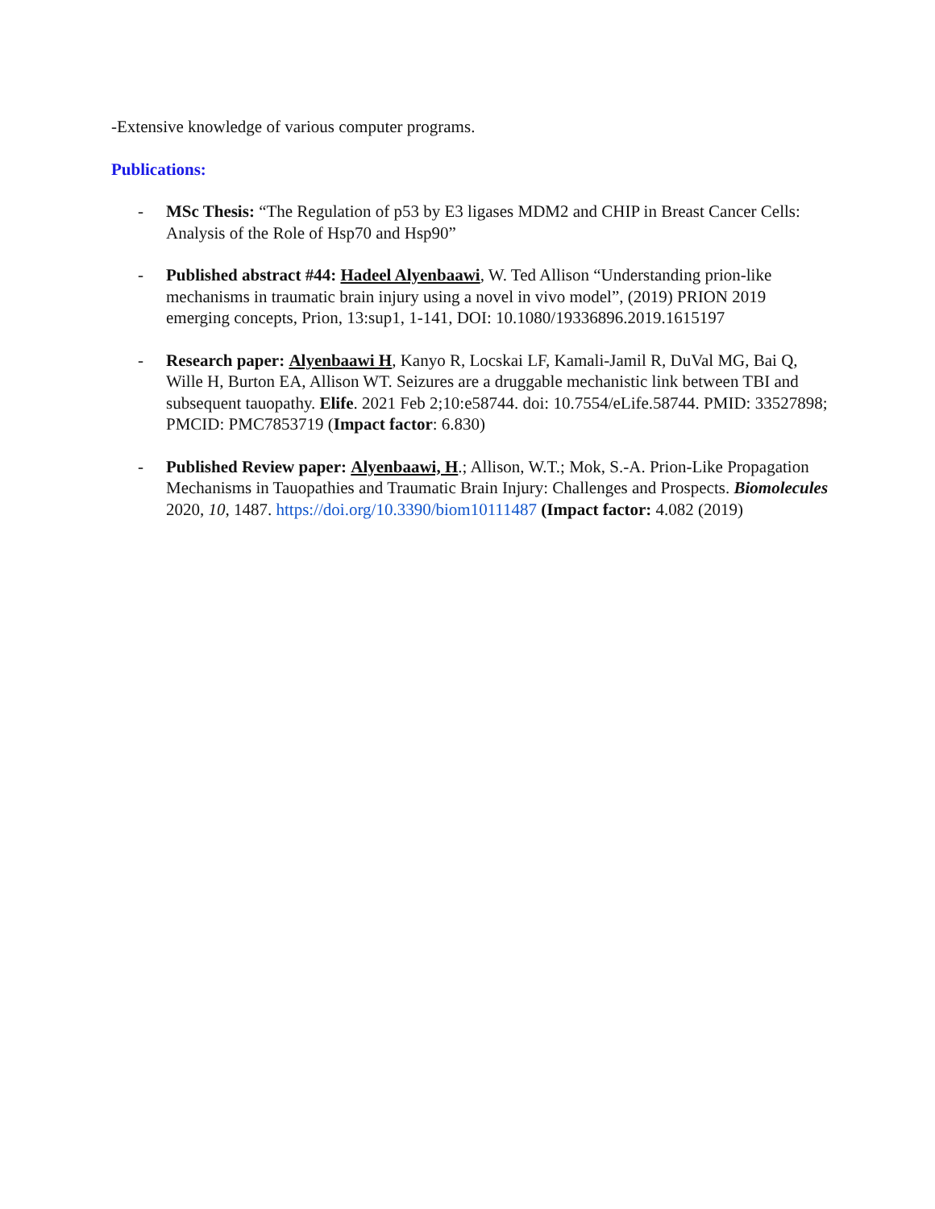-Extensive knowledge of various computer programs.
Publications:
- MSc Thesis: “The Regulation of p53 by E3 ligases MDM2 and CHIP in Breast Cancer Cells: Analysis of the Role of Hsp70 and Hsp90”
- Published abstract #44: Hadeel Alyenbaawi, W. Ted Allison “Understanding prion-like mechanisms in traumatic brain injury using a novel in vivo model”, (2019) PRION 2019 emerging concepts, Prion, 13:sup1, 1-141, DOI: 10.1080/19336896.2019.1615197
- Research paper: Alyenbaawi H, Kanyo R, Locskai LF, Kamali-Jamil R, DuVal MG, Bai Q, Wille H, Burton EA, Allison WT. Seizures are a druggable mechanistic link between TBI and subsequent tauopathy. Elife. 2021 Feb 2;10:e58744. doi: 10.7554/eLife.58744. PMID: 33527898; PMCID: PMC7853719 (Impact factor: 6.830)
- Published Review paper: Alyenbaawi, H.; Allison, W.T.; Mok, S.-A. Prion-Like Propagation Mechanisms in Tauopathies and Traumatic Brain Injury: Challenges and Prospects. Biomolecules 2020, 10, 1487. https://doi.org/10.3390/biom10111487 (Impact factor: 4.082 (2019)